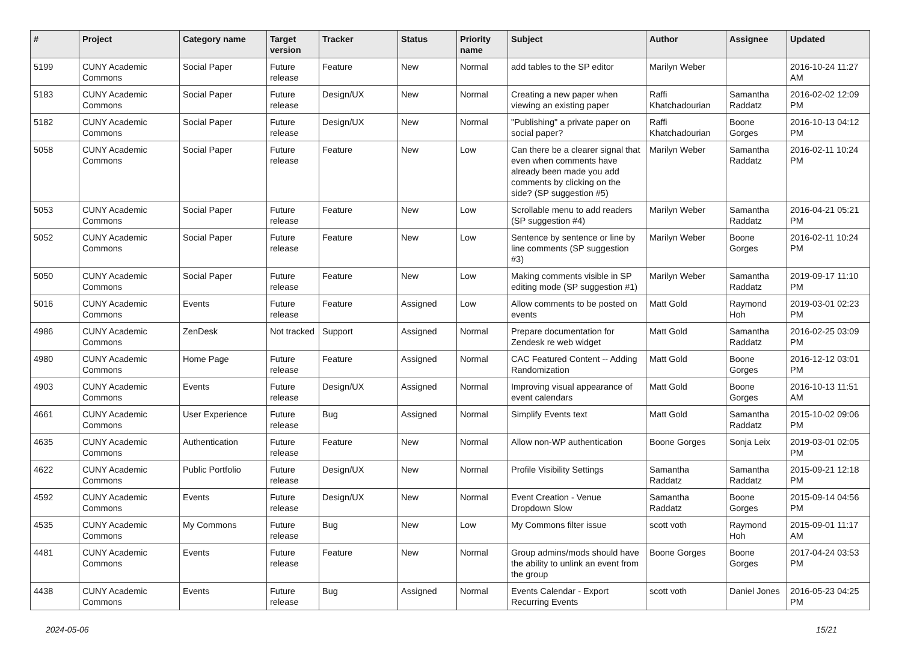| # | Project | Category name | Target version | Tracker | Status | Priority name | Subject | Author | Assignee | Updated |
| --- | --- | --- | --- | --- | --- | --- | --- | --- | --- | --- |
| 5199 | CUNY Academic Commons | Social Paper | Future release | Feature | New | Normal | add tables to the SP editor | Marilyn Weber | | 2016-10-24 11:27 AM |
| 5183 | CUNY Academic Commons | Social Paper | Future release | Design/UX | New | Normal | Creating a new paper when viewing an existing paper | Raffi Khatchadourian | Samantha Raddatz | 2016-02-02 12:09 PM |
| 5182 | CUNY Academic Commons | Social Paper | Future release | Design/UX | New | Normal | "Publishing" a private paper on social paper? | Raffi Khatchadourian | Boone Gorges | 2016-10-13 04:12 PM |
| 5058 | CUNY Academic Commons | Social Paper | Future release | Feature | New | Low | Can there be a clearer signal that even when comments have already been made you add comments by clicking on the side? (SP suggestion #5) | Marilyn Weber | Samantha Raddatz | 2016-02-11 10:24 PM |
| 5053 | CUNY Academic Commons | Social Paper | Future release | Feature | New | Low | Scrollable menu to add readers (SP suggestion #4) | Marilyn Weber | Samantha Raddatz | 2016-04-21 05:21 PM |
| 5052 | CUNY Academic Commons | Social Paper | Future release | Feature | New | Low | Sentence by sentence or line by line comments (SP suggestion #3) | Marilyn Weber | Boone Gorges | 2016-02-11 10:24 PM |
| 5050 | CUNY Academic Commons | Social Paper | Future release | Feature | New | Low | Making comments visible in SP editing mode (SP suggestion #1) | Marilyn Weber | Samantha Raddatz | 2019-09-17 11:10 PM |
| 5016 | CUNY Academic Commons | Events | Future release | Feature | Assigned | Low | Allow comments to be posted on events | Matt Gold | Raymond Hoh | 2019-03-01 02:23 PM |
| 4986 | CUNY Academic Commons | ZenDesk | Not tracked | Support | Assigned | Normal | Prepare documentation for Zendesk re web widget | Matt Gold | Samantha Raddatz | 2016-02-25 03:09 PM |
| 4980 | CUNY Academic Commons | Home Page | Future release | Feature | Assigned | Normal | CAC Featured Content -- Adding Randomization | Matt Gold | Boone Gorges | 2016-12-12 03:01 PM |
| 4903 | CUNY Academic Commons | Events | Future release | Design/UX | Assigned | Normal | Improving visual appearance of event calendars | Matt Gold | Boone Gorges | 2016-10-13 11:51 AM |
| 4661 | CUNY Academic Commons | User Experience | Future release | Bug | Assigned | Normal | Simplify Events text | Matt Gold | Samantha Raddatz | 2015-10-02 09:06 PM |
| 4635 | CUNY Academic Commons | Authentication | Future release | Feature | New | Normal | Allow non-WP authentication | Boone Gorges | Sonja Leix | 2019-03-01 02:05 PM |
| 4622 | CUNY Academic Commons | Public Portfolio | Future release | Design/UX | New | Normal | Profile Visibility Settings | Samantha Raddatz | Samantha Raddatz | 2015-09-21 12:18 PM |
| 4592 | CUNY Academic Commons | Events | Future release | Design/UX | New | Normal | Event Creation - Venue Dropdown Slow | Samantha Raddatz | Boone Gorges | 2015-09-14 04:56 PM |
| 4535 | CUNY Academic Commons | My Commons | Future release | Bug | New | Low | My Commons filter issue | scott voth | Raymond Hoh | 2015-09-01 11:17 AM |
| 4481 | CUNY Academic Commons | Events | Future release | Feature | New | Normal | Group admins/mods should have the ability to unlink an event from the group | Boone Gorges | Boone Gorges | 2017-04-24 03:53 PM |
| 4438 | CUNY Academic Commons | Events | Future release | Bug | Assigned | Normal | Events Calendar - Export Recurring Events | scott voth | Daniel Jones | 2016-05-23 04:25 PM |
2024-05-06 15/21